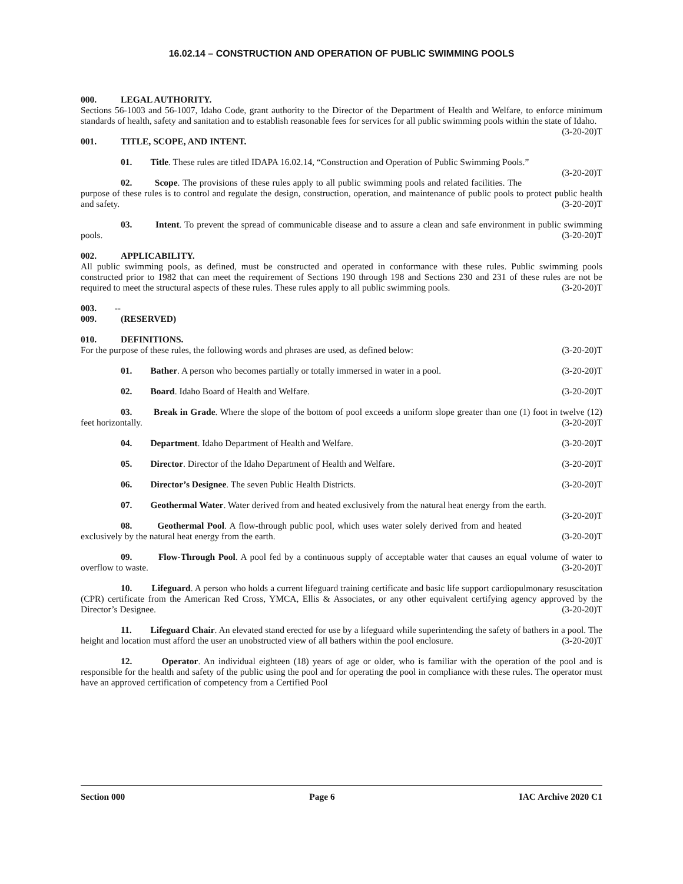16.02.14 – CONSTRUCTION AND OPERATION OF PUBLIC SWIMMING POOLS
000. LEGAL AUTHORITY.
Sections 56-1003 and 56-1007, Idaho Code, grant authority to the Director of the Department of Health and Welfare, to enforce minimum standards of health, safety and sanitation and to establish reasonable fees for services for all public swimming pools within the state of Idaho. (3-20-20)T
001. TITLE, SCOPE, AND INTENT.
01. Title. These rules are titled IDAPA 16.02.14, “Construction and Operation of Public Swimming Pools.” (3-20-20)T
02. Scope. The provisions of these rules apply to all public swimming pools and related facilities. The purpose of these rules is to control and regulate the design, construction, operation, and maintenance of public pools to protect public health and safety. (3-20-20)T
03. Intent. To prevent the spread of communicable disease and to assure a clean and safe environment in public swimming pools. (3-20-20)T
002. APPLICABILITY.
All public swimming pools, as defined, must be constructed and operated in conformance with these rules. Public swimming pools constructed prior to 1982 that can meet the requirement of Sections 190 through 198 and Sections 230 and 231 of these rules are not be required to meet the structural aspects of these rules. These rules apply to all public swimming pools. (3-20-20)T
003. -- 009. (RESERVED)
010. DEFINITIONS.
For the purpose of these rules, the following words and phrases are used, as defined below: (3-20-20)T
01. Bather. A person who becomes partially or totally immersed in water in a pool. (3-20-20)T
02. Board. Idaho Board of Health and Welfare. (3-20-20)T
03. Break in Grade. Where the slope of the bottom of pool exceeds a uniform slope greater than one (1) foot in twelve (12) feet horizontally. (3-20-20)T
04. Department. Idaho Department of Health and Welfare. (3-20-20)T
05. Director. Director of the Idaho Department of Health and Welfare. (3-20-20)T
06. Director’s Designee. The seven Public Health Districts. (3-20-20)T
07. Geothermal Water. Water derived from and heated exclusively from the natural heat energy from the earth. (3-20-20)T
08. Geothermal Pool. A flow-through public pool, which uses water solely derived from and heated exclusively by the natural heat energy from the earth. (3-20-20)T
09. Flow-Through Pool. A pool fed by a continuous supply of acceptable water that causes an equal volume of water to overflow to waste. (3-20-20)T
10. Lifeguard. A person who holds a current lifeguard training certificate and basic life support cardiopulmonary resuscitation (CPR) certificate from the American Red Cross, YMCA, Ellis & Associates, or any other equivalent certifying agency approved by the Director’s Designee. (3-20-20)T
11. Lifeguard Chair. An elevated stand erected for use by a lifeguard while superintending the safety of bathers in a pool. The height and location must afford the user an unobstructed view of all bathers within the pool enclosure. (3-20-20)T
12. Operator. An individual eighteen (18) years of age or older, who is familiar with the operation of the pool and is responsible for the health and safety of the public using the pool and for operating the pool in compliance with these rules. The operator must have an approved certification of competency from a Certified Pool
Section 000 Page 6 IAC Archive 2020 C1